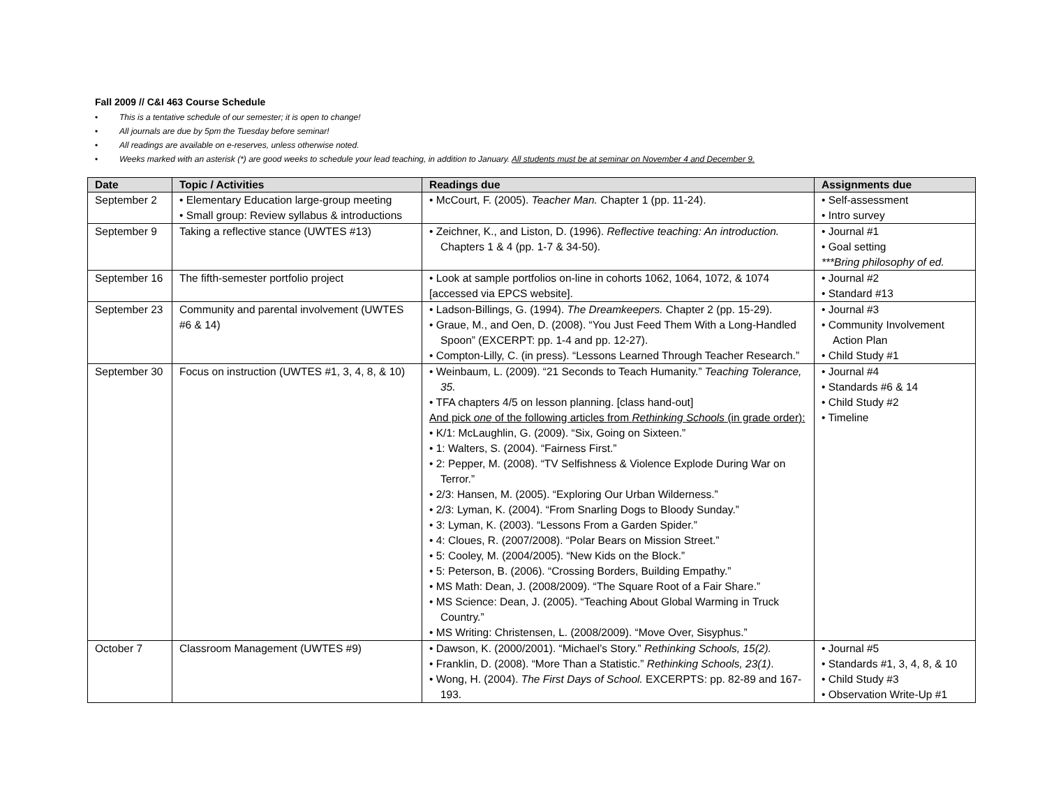Fall 2009 // C&I 463 Course Schedule
• This is a tentative schedule of our semester; it is open to change!
• All journals are due by 5pm the Tuesday before seminar!
• All readings are available on e-reserves, unless otherwise noted.
• Weeks marked with an asterisk (*) are good weeks to schedule your lead teaching, in addition to January. All students must be at seminar on November 4 and December 9.
| Date | Topic / Activities | Readings due | Assignments due |
| --- | --- | --- | --- |
| September 2 | • Elementary Education large-group meeting • Small group: Review syllabus & introductions | • McCourt, F. (2005). Teacher Man. Chapter 1 (pp. 11-24). | • Self-assessment • Intro survey |
| September 9 | Taking a reflective stance (UWTES #13) | • Zeichner, K., and Liston, D. (1996). Reflective teaching: An introduction. Chapters 1 & 4 (pp. 1-7 & 34-50). | • Journal #1 • Goal setting ***Bring philosophy of ed. |
| September 16 | The fifth-semester portfolio project | • Look at sample portfolios on-line in cohorts 1062, 1064, 1072, & 1074 [accessed via EPCS website]. | • Journal #2 • Standard #13 |
| September 23 | Community and parental involvement (UWTES #6 & 14) | • Ladson-Billings, G. (1994). The Dreamkeepers. Chapter 2 (pp. 15-29). • Graue, M., and Oen, D. (2008). “You Just Feed Them With a Long-Handled Spoon” (EXCERPT: pp. 1-4 and pp. 12-27). • Compton-Lilly, C. (in press). “Lessons Learned Through Teacher Research.” | • Journal #3 • Community Involvement Action Plan • Child Study #1 |
| September 30 | Focus on instruction (UWTES #1, 3, 4, 8, & 10) | • Weinbaum, L. (2009). “21 Seconds to Teach Humanity.” Teaching Tolerance, 35. • TFA chapters 4/5 on lesson planning. [class hand-out] And pick one of the following articles from Rethinking Schools (in grade order): • K/1: McLaughlin, G. (2009). “Six, Going on Sixteen.” • 1: Walters, S. (2004). “Fairness First.” • 2: Pepper, M. (2008). “TV Selfishness & Violence Explode During War on Terror.” • 2/3: Hansen, M. (2005). “Exploring Our Urban Wilderness.” • 2/3: Lyman, K. (2004). “From Snarling Dogs to Bloody Sunday.” • 3: Lyman, K. (2003). “Lessons From a Garden Spider.” • 4: Cloues, R. (2007/2008). “Polar Bears on Mission Street.” • 5: Cooley, M. (2004/2005). “New Kids on the Block.” • 5: Peterson, B. (2006). “Crossing Borders, Building Empathy.” • MS Math: Dean, J. (2008/2009). “The Square Root of a Fair Share.” • MS Science: Dean, J. (2005). “Teaching About Global Warming in Truck Country.” • MS Writing: Christensen, L. (2008/2009). “Move Over, Sisyphus.” | • Journal #4 • Standards #6 & 14 • Child Study #2 • Timeline |
| October 7 | Classroom Management (UWTES #9) | • Dawson, K. (2000/2001). “Michael’s Story.” Rethinking Schools, 15(2). • Franklin, D. (2008). “More Than a Statistic.” Rethinking Schools, 23(1) . • Wong, H. (2004). The First Days of School. EXCERPTS: pp. 82-89 and 167-193. | • Journal #5 • Standards #1, 3, 4, 8, & 10 • Child Study #3 • Observation Write-Up #1 |